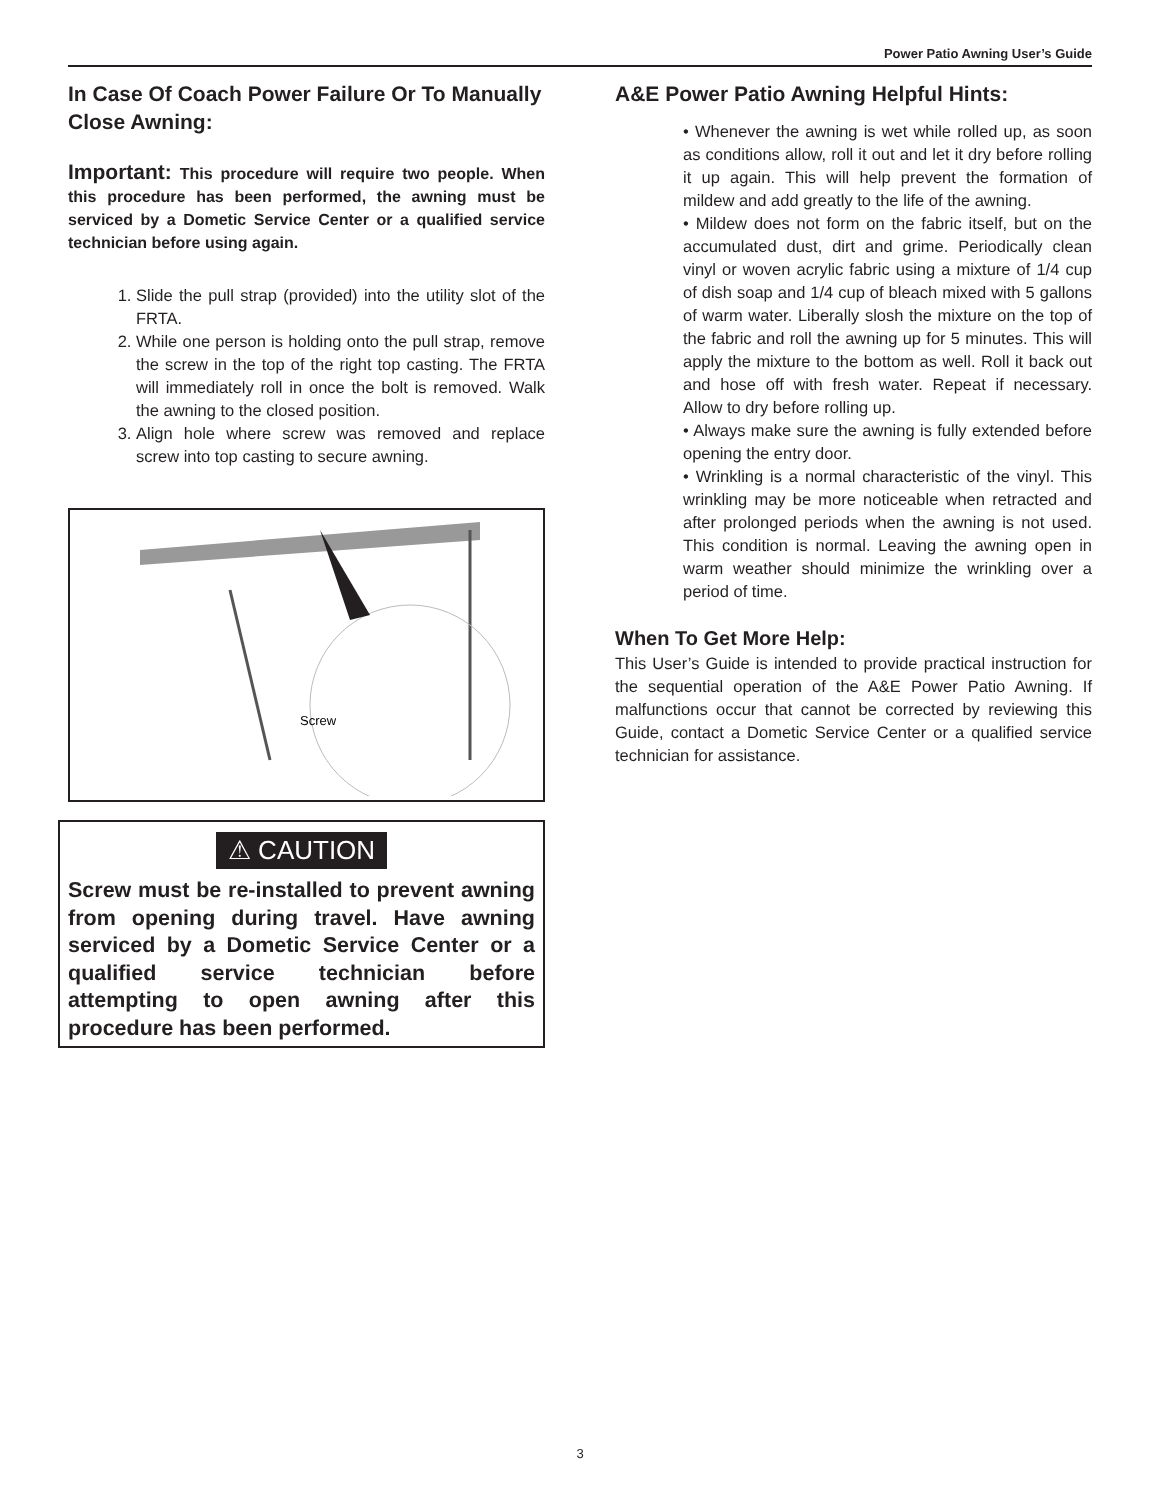Power Patio Awning User’s Guide
In Case Of Coach Power Failure Or To Manually Close Awning:
Important: This procedure will require two people. When this procedure has been performed, the awning must be serviced by a Dometic Service Center or a qualified service technician before using again.
1. Slide the pull strap (provided) into the utility slot of the FRTA.
2. While one person is holding onto the pull strap, remove the screw in the top of the right top casting. The FRTA will immediately roll in once the bolt is removed. Walk the awning to the closed position.
3. Align hole where screw was removed and replace screw into top casting to secure awning.
Screw
⚠ CAUTION
Screw must be re-installed to prevent awning from opening during travel. Have awning serviced by a Dometic Service Center or a qualified service technician before attempting to open awning after this procedure has been performed.
A&E Power Patio Awning Helpful Hints:
• Whenever the awning is wet while rolled up, as soon as conditions allow, roll it out and let it dry before rolling it up again. This will help prevent the formation of mildew and add greatly to the life of the awning.
• Mildew does not form on the fabric itself, but on the accumulated dust, dirt and grime. Periodically clean vinyl or woven acrylic fabric using a mixture of 1/4 cup of dish soap and 1/4 cup of bleach mixed with 5 gallons of warm water. Liberally slosh the mixture on the top of the fabric and roll the awning up for 5 minutes. This will apply the mixture to the bottom as well. Roll it back out and hose off with fresh water. Repeat if necessary. Allow to dry before rolling up.
• Always make sure the awning is fully extended before opening the entry door.
• Wrinkling is a normal characteristic of the vinyl. This wrinkling may be more noticeable when retracted and after prolonged periods when the awning is not used. This condition is normal. Leaving the awning open in warm weather should minimize the wrinkling over a period of time.
When To Get More Help:
This User’s Guide is intended to provide practical instruction for the sequential operation of the A&E Power Patio Awning. If malfunctions occur that cannot be corrected by reviewing this Guide, contact a Dometic Service Center or a qualified service technician for assistance.
3